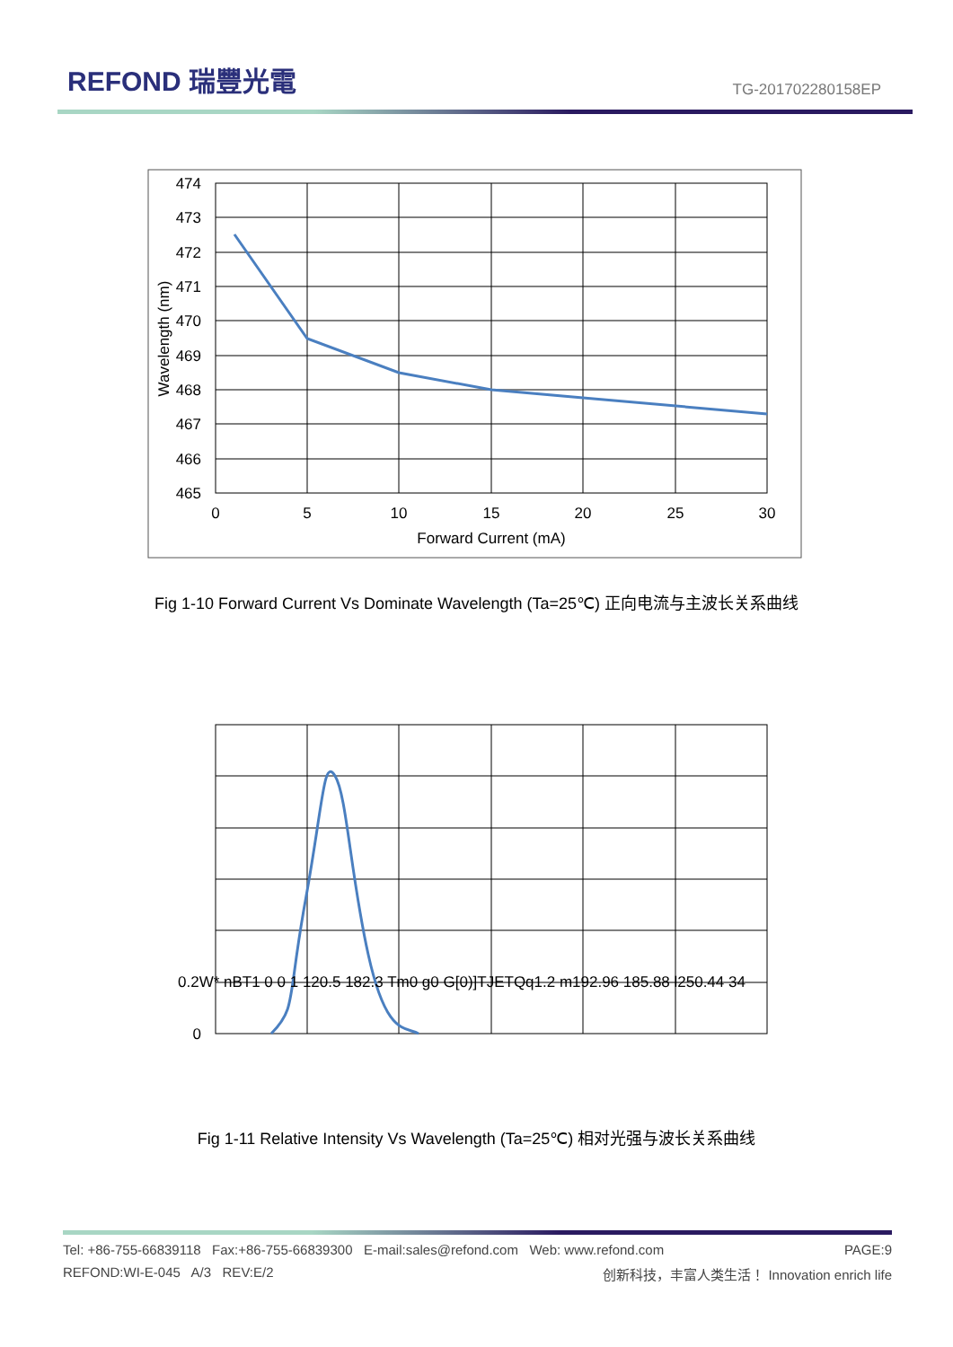REFOND 瑞豐光電
TG-201702280158EP
474
473
472
471
470
469
468
467
466
465
0
5
10
15
20
25
30
Forward Current (mA)
Wavelength (nm)
Fig 1-10 Forward Current Vs Dominate Wavelength (Ta=25℃) 正向电流与主波长关系曲线
0.2W* nBT1 0 0 1 120.5 182.3 Tm0 g0 G[0)]TJETQq1.2 m192.96 185.88 l250.44 34
0
Fig 1-11 Relative Intensity Vs Wavelength (Ta=25℃) 相对光强与波长关系曲线
Tel: +86-755-66839118 Fax:+86-755-66839300 E-mail:sales@refond.com Web: www.refond.com PAGE:9
REFOND:WI-E-045 A/3 REV:E/2 创新科技，丰富人类生活！ Innovation enrich life